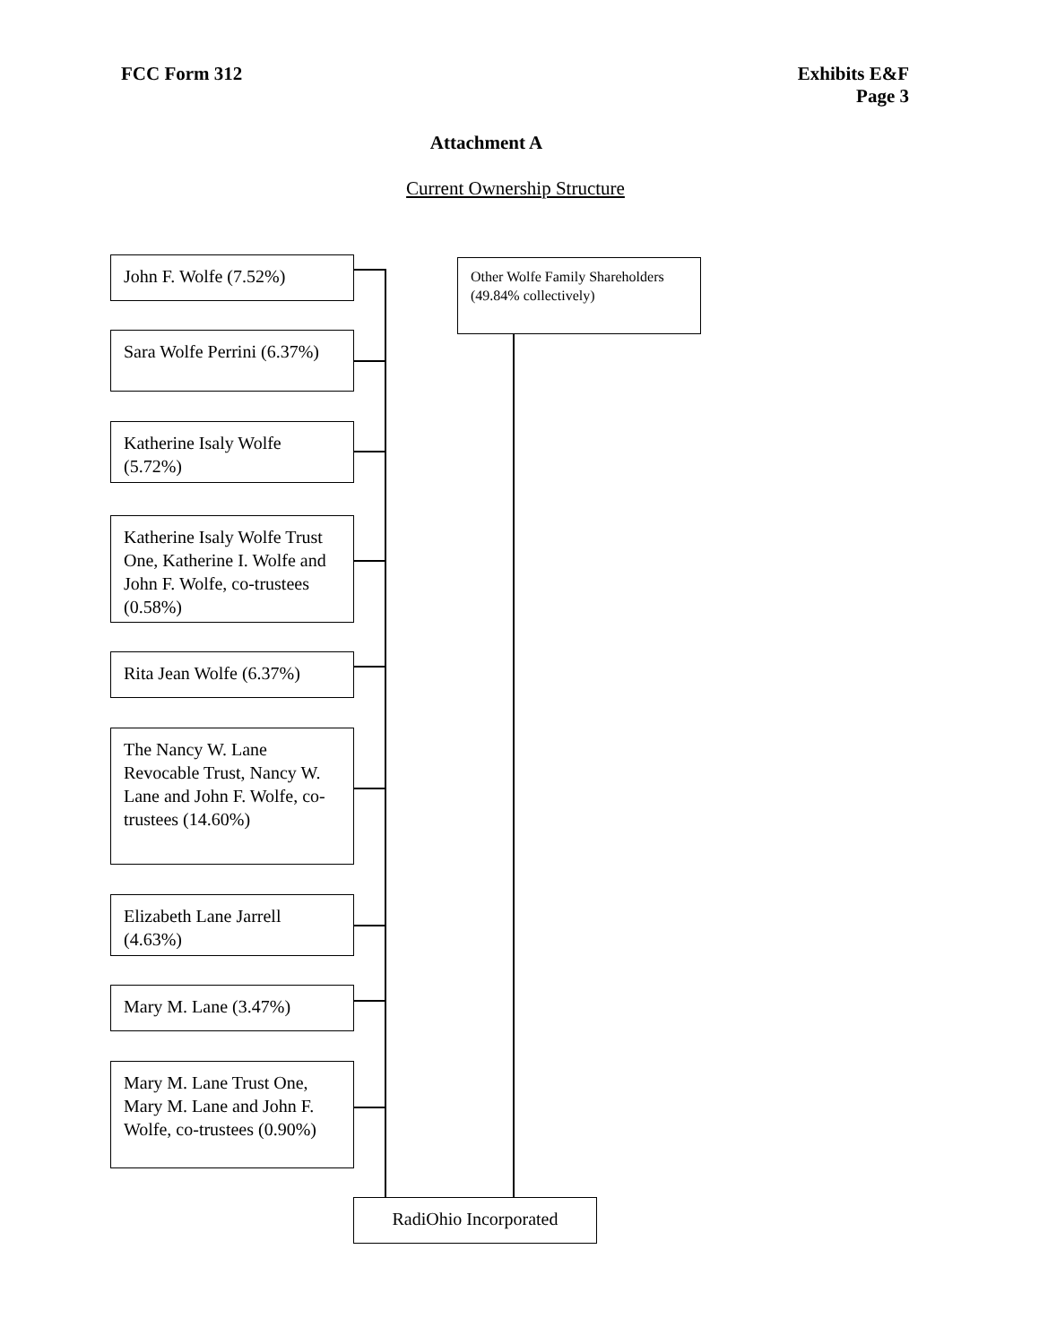FCC Form 312 Exhibits E&F
Page 3
Attachment A
Current Ownership Structure
John F. Wolfe (7.52%)
Other Wolfe Family Shareholders (49.84% collectively)
Sara Wolfe Perrini (6.37%)
Katherine Isaly Wolfe (5.72%)
Katherine Isaly Wolfe Trust One, Katherine I. Wolfe and John F. Wolfe, co-trustees (0.58%)
Rita Jean Wolfe (6.37%)
The Nancy W. Lane Revocable Trust, Nancy W. Lane and John F. Wolfe, co-trustees (14.60%)
Elizabeth Lane Jarrell (4.63%)
Mary M. Lane (3.47%)
Mary M. Lane Trust One, Mary M. Lane and John F. Wolfe, co-trustees (0.90%)
RadiOhio Incorporated